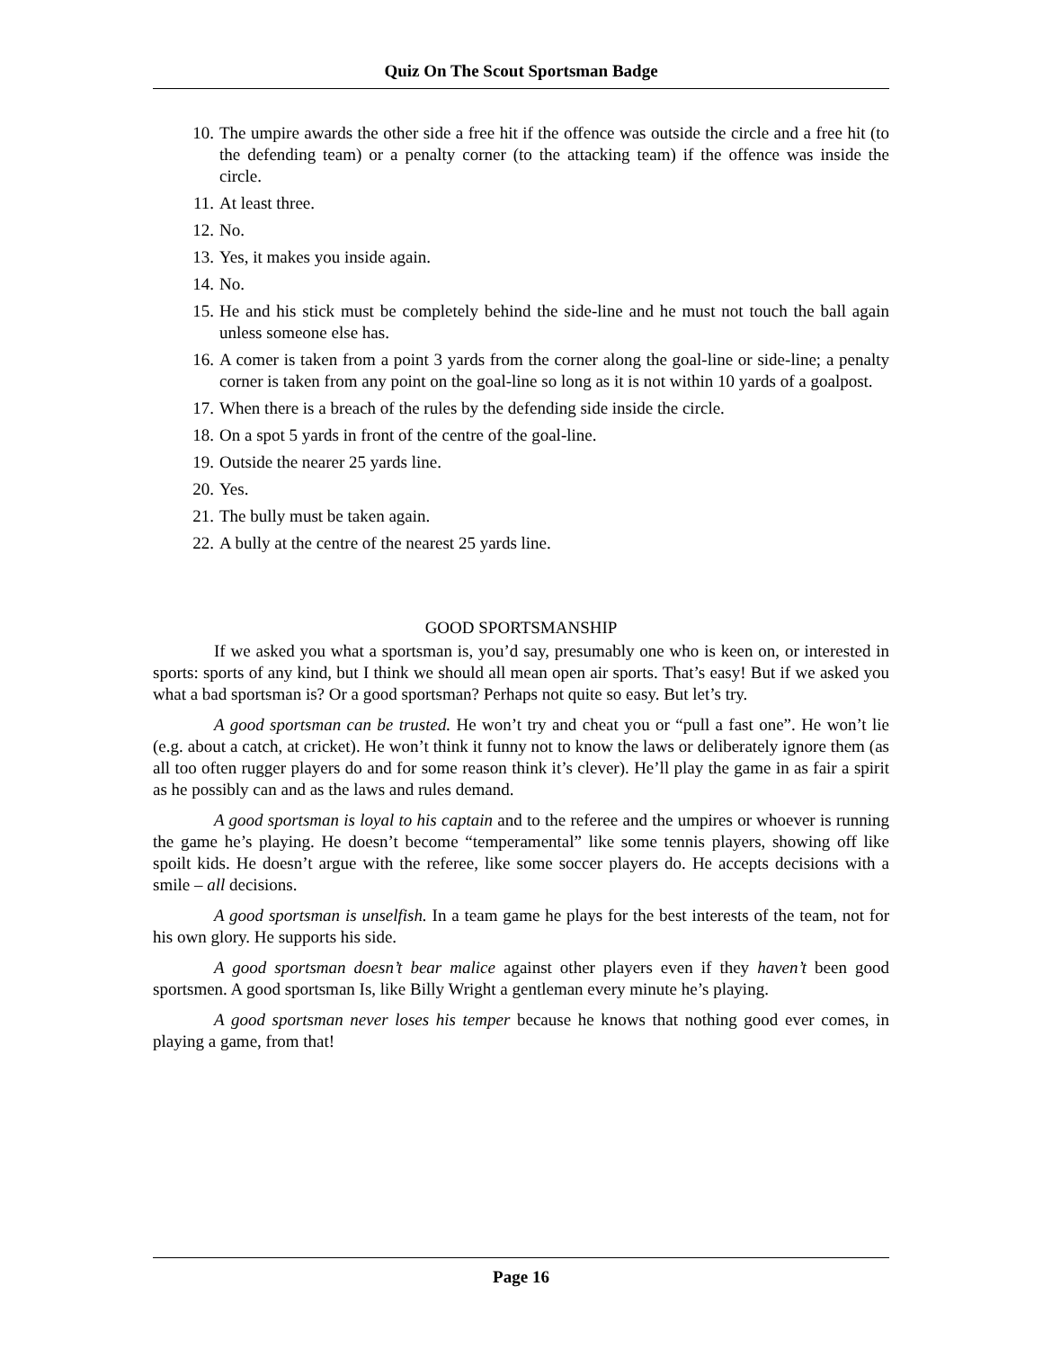Quiz On The Scout Sportsman Badge
10. The umpire awards the other side a free hit if the offence was outside the circle and a free hit (to the defending team) or a penalty corner (to the attacking team) if the offence was inside the circle.
11. At least three.
12. No.
13. Yes, it makes you inside again.
14. No.
15. He and his stick must be completely behind the side-line and he must not touch the ball again unless someone else has.
16. A comer is taken from a point 3 yards from the corner along the goal-line or side-line; a penalty corner is taken from any point on the goal-line so long as it is not within 10 yards of a goalpost.
17. When there is a breach of the rules by the defending side inside the circle.
18. On a spot 5 yards in front of the centre of the goal-line.
19. Outside the nearer 25 yards line.
20. Yes.
21. The bully must be taken again.
22. A bully at the centre of the nearest 25 yards line.
GOOD SPORTSMANSHIP
If we asked you what a sportsman is, you’d say, presumably one who is keen on, or interested in sports: sports of any kind, but I think we should all mean open air sports. That’s easy! But if we asked you what a bad sportsman is? Or a good sportsman? Perhaps not quite so easy. But let’s try.
A good sportsman can be trusted. He won’t try and cheat you or “pull a fast one”. He won’t lie (e.g. about a catch, at cricket). He won’t think it funny not to know the laws or deliberately ignore them (as all too often rugger players do and for some reason think it’s clever). He’ll play the game in as fair a spirit as he possibly can and as the laws and rules demand.
A good sportsman is loyal to his captain and to the referee and the umpires or whoever is running the game he’s playing. He doesn’t become “temperamental” like some tennis players, showing off like spoilt kids. He doesn’t argue with the referee, like some soccer players do. He accepts decisions with a smile – all decisions.
A good sportsman is unselfish. In a team game he plays for the best interests of the team, not for his own glory. He supports his side.
A good sportsman doesn’t bear malice against other players even if they haven’t been good sportsmen. A good sportsman Is, like Billy Wright a gentleman every minute he’s playing.
A good sportsman never loses his temper because he knows that nothing good ever comes, in playing a game, from that!
Page 16